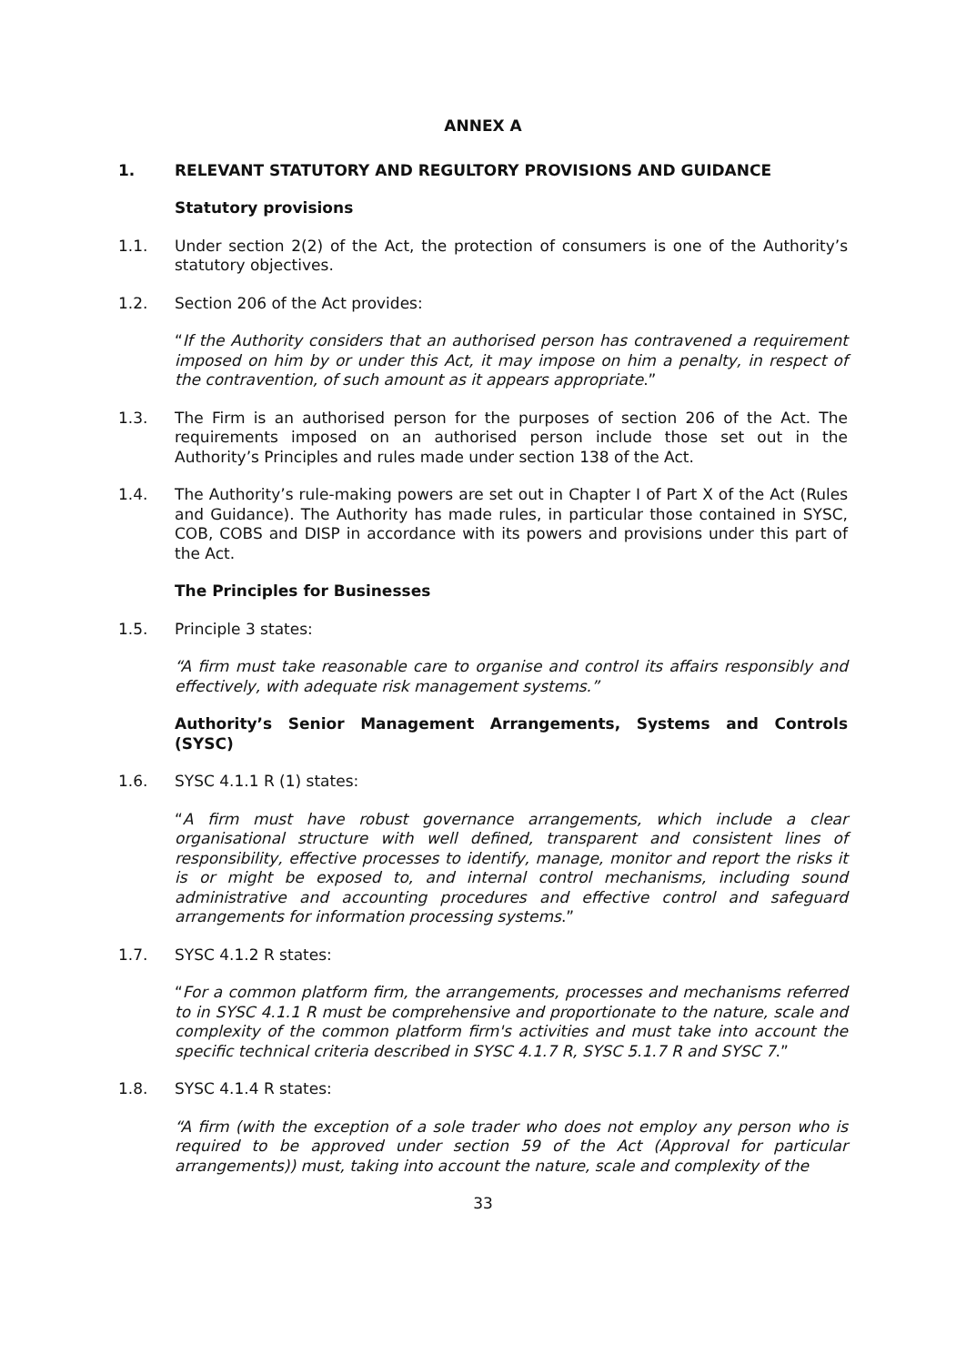ANNEX A
1. RELEVANT STATUTORY AND REGULTORY PROVISIONS AND GUIDANCE
Statutory provisions
1.1. Under section 2(2) of the Act, the protection of consumers is one of the Authority’s statutory objectives.
1.2. Section 206 of the Act provides:
“If the Authority considers that an authorised person has contravened a requirement imposed on him by or under this Act, it may impose on him a penalty, in respect of the contravention, of such amount as it appears appropriate.”
1.3. The Firm is an authorised person for the purposes of section 206 of the Act. The requirements imposed on an authorised person include those set out in the Authority’s Principles and rules made under section 138 of the Act.
1.4. The Authority’s rule-making powers are set out in Chapter I of Part X of the Act (Rules and Guidance). The Authority has made rules, in particular those contained in SYSC, COB, COBS and DISP in accordance with its powers and provisions under this part of the Act.
The Principles for Businesses
1.5. Principle 3 states:
“A firm must take reasonable care to organise and control its affairs responsibly and effectively, with adequate risk management systems.”
Authority’s Senior Management Arrangements, Systems and Controls (SYSC)
1.6. SYSC 4.1.1 R (1) states:
“A firm must have robust governance arrangements, which include a clear organisational structure with well defined, transparent and consistent lines of responsibility, effective processes to identify, manage, monitor and report the risks it is or might be exposed to, and internal control mechanisms, including sound administrative and accounting procedures and effective control and safeguard arrangements for information processing systems.”
1.7. SYSC 4.1.2 R states:
“For a common platform firm, the arrangements, processes and mechanisms referred to in SYSC 4.1.1 R must be comprehensive and proportionate to the nature, scale and complexity of the common platform firm's activities and must take into account the specific technical criteria described in SYSC 4.1.7 R, SYSC 5.1.7 R and SYSC 7.”
1.8. SYSC 4.1.4 R states:
“A firm (with the exception of a sole trader who does not employ any person who is required to be approved under section 59 of the Act (Approval for particular arrangements)) must, taking into account the nature, scale and complexity of the
33